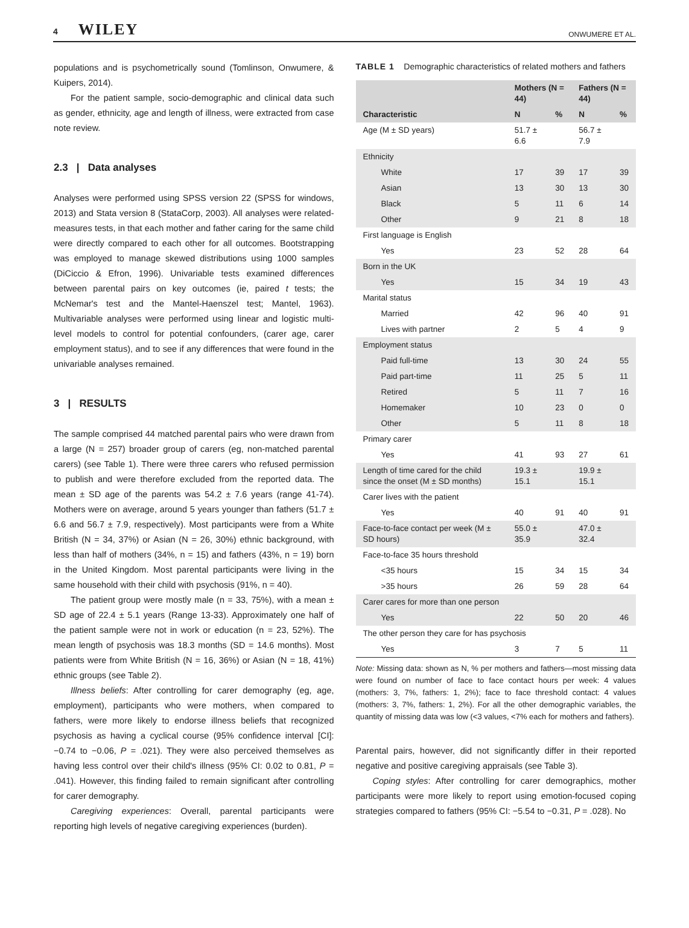4 WILEY
ONWUMERE ET AL.
populations and is psychometrically sound (Tomlinson, Onwumere, & Kuipers, 2014).
For the patient sample, socio-demographic and clinical data such as gender, ethnicity, age and length of illness, were extracted from case note review.
2.3 | Data analyses
Analyses were performed using SPSS version 22 (SPSS for windows, 2013) and Stata version 8 (StataCorp, 2003). All analyses were related-measures tests, in that each mother and father caring for the same child were directly compared to each other for all outcomes. Bootstrapping was employed to manage skewed distributions using 1000 samples (DiCiccio & Efron, 1996). Univariable tests examined differences between parental pairs on key outcomes (ie, paired t tests; the McNemar's test and the Mantel-Haenszel test; Mantel, 1963). Multivariable analyses were performed using linear and logistic multi-level models to control for potential confounders, (carer age, carer employment status), and to see if any differences that were found in the univariable analyses remained.
3 | RESULTS
The sample comprised 44 matched parental pairs who were drawn from a large (N = 257) broader group of carers (eg, non-matched parental carers) (see Table 1). There were three carers who refused permission to publish and were therefore excluded from the reported data. The mean ± SD age of the parents was 54.2 ± 7.6 years (range 41-74). Mothers were on average, around 5 years younger than fathers (51.7 ± 6.6 and 56.7 ± 7.9, respectively). Most participants were from a White British (N = 34, 37%) or Asian (N = 26, 30%) ethnic background, with less than half of mothers (34%, n = 15) and fathers (43%, n = 19) born in the United Kingdom. Most parental participants were living in the same household with their child with psychosis (91%, n = 40).
The patient group were mostly male (n = 33, 75%), with a mean ± SD age of 22.4 ± 5.1 years (Range 13-33). Approximately one half of the patient sample were not in work or education (n = 23, 52%). The mean length of psychosis was 18.3 months (SD = 14.6 months). Most patients were from White British (N = 16, 36%) or Asian (N = 18, 41%) ethnic groups (see Table 2).
Illness beliefs: After controlling for carer demography (eg, age, employment), participants who were mothers, when compared to fathers, were more likely to endorse illness beliefs that recognized psychosis as having a cyclical course (95% confidence interval [CI]: −0.74 to −0.06, P = .021). They were also perceived themselves as having less control over their child's illness (95% CI: 0.02 to 0.81, P = .041). However, this finding failed to remain significant after controlling for carer demography.
Caregiving experiences: Overall, parental participants were reporting high levels of negative caregiving experiences (burden).
TABLE 1 Demographic characteristics of related mothers and fathers
| | Mothers (N = 44) | | Fathers (N = 44) | |
| --- | --- | --- | --- | --- |
| Characteristic | N | % | N | % |
| Age (M ± SD years) | 51.7 ± 6.6 | | 56.7 ± 7.9 | |
| Ethnicity | | | | |
| White | 17 | 39 | 17 | 39 |
| Asian | 13 | 30 | 13 | 30 |
| Black | 5 | 11 | 6 | 14 |
| Other | 9 | 21 | 8 | 18 |
| First language is English | | | | |
| Yes | 23 | 52 | 28 | 64 |
| Born in the UK | | | | |
| Yes | 15 | 34 | 19 | 43 |
| Marital status | | | | |
| Married | 42 | 96 | 40 | 91 |
| Lives with partner | 2 | 5 | 4 | 9 |
| Employment status | | | | |
| Paid full-time | 13 | 30 | 24 | 55 |
| Paid part-time | 11 | 25 | 5 | 11 |
| Retired | 5 | 11 | 7 | 16 |
| Homemaker | 10 | 23 | 0 | 0 |
| Other | 5 | 11 | 8 | 18 |
| Primary carer | | | | |
| Yes | 41 | 93 | 27 | 61 |
| Length of time cared for the child since the onset (M ± SD months) | 19.3 ± 15.1 | | 19.9 ± 15.1 | |
| Carer lives with the patient | | | | |
| Yes | 40 | 91 | 40 | 91 |
| Face-to-face contact per week (M ± SD hours) | 55.0 ± 35.9 | | 47.0 ± 32.4 | |
| Face-to-face 35 hours threshold | | | | |
| <35 hours | 15 | 34 | 15 | 34 |
| >35 hours | 26 | 59 | 28 | 64 |
| Carer cares for more than one person | | | | |
| Yes | 22 | 50 | 20 | 46 |
| The other person they care for has psychosis | | | | |
| Yes | 3 | 7 | 5 | 11 |
Note: Missing data: shown as N, % per mothers and fathers—most missing data were found on number of face to face contact hours per week: 4 values (mothers: 3, 7%, fathers: 1, 2%); face to face threshold contact: 4 values (mothers: 3, 7%, fathers: 1, 2%). For all the other demographic variables, the quantity of missing data was low (<3 values, <7% each for mothers and fathers).
Parental pairs, however, did not significantly differ in their reported negative and positive caregiving appraisals (see Table 3).
Coping styles: After controlling for carer demographics, mother participants were more likely to report using emotion-focused coping strategies compared to fathers (95% CI: −5.54 to −0.31, P = .028). No